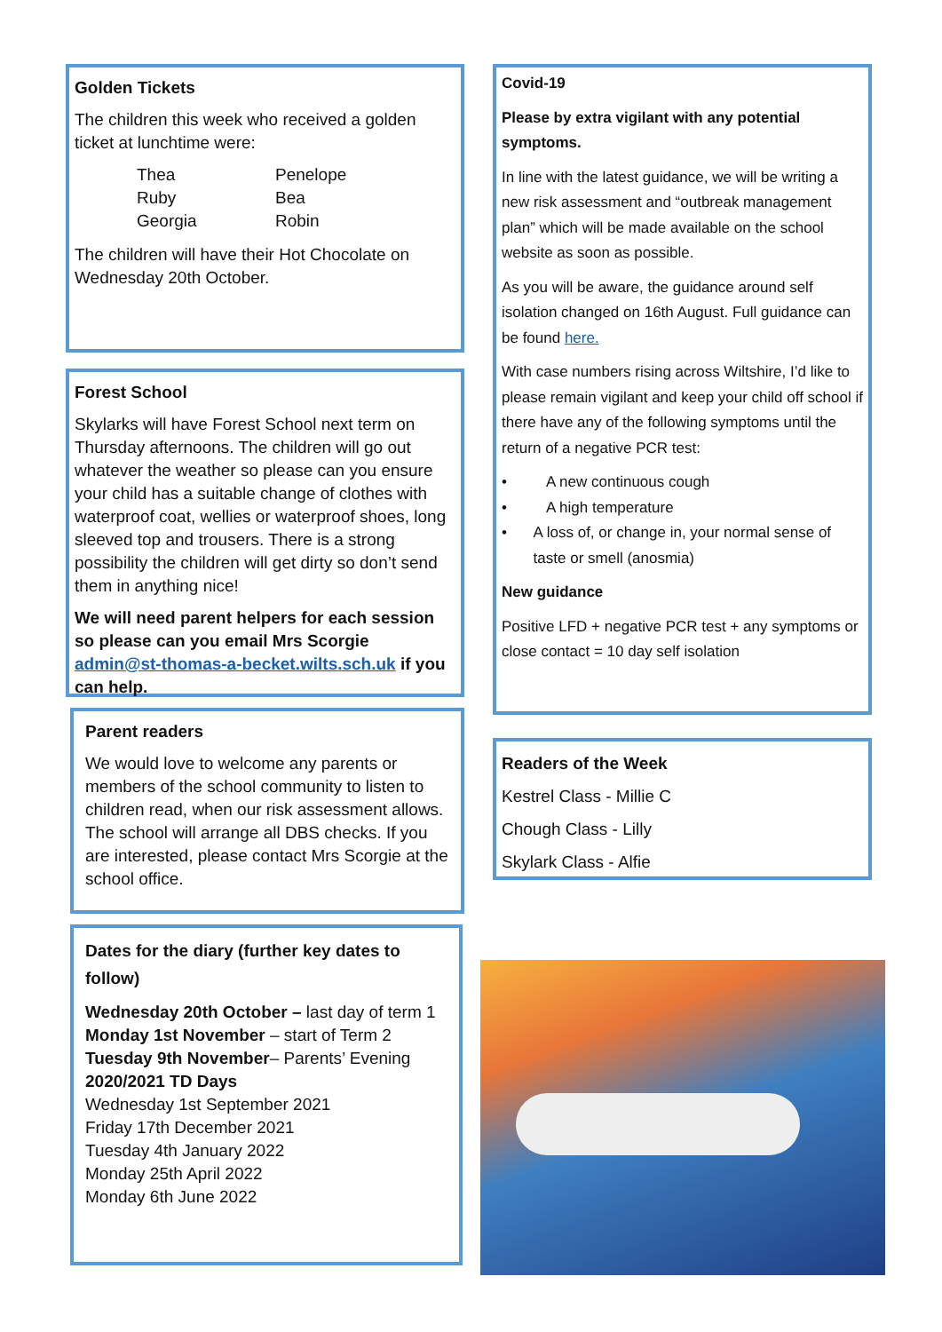Golden Tickets
The children this week who received a golden ticket at lunchtime were:
Thea
Penelope
Ruby
Bea
Georgia
Robin
The children will have their Hot Chocolate on Wednesday 20th October.
Forest School
Skylarks will have Forest School next term on Thursday afternoons. The children will go out whatever the weather so please can you ensure your child has a suitable change of clothes with waterproof coat, wellies or waterproof shoes, long sleeved top and trousers. There is a strong possibility the children will get dirty so don’t send them in anything nice!
We will need parent helpers for each session so please can you email Mrs Scorgie admin@st-thomas-a-becket.wilts.sch.uk if you can help.
Parent readers
We would love to welcome any parents or members of the school community to listen to children read, when our risk assessment allows. The school will arrange all DBS checks. If you are interested, please contact Mrs Scorgie at the school office.
Dates for the diary (further key dates to follow)
Wednesday 20th October – last day of term 1
Monday 1st November – start of Term 2
Tuesday 9th November– Parents’ Evening
2020/2021 TD Days
Wednesday 1st September 2021
Friday 17th December 2021
Tuesday 4th January 2022
Monday 25th April 2022
Monday 6th June 2022
Covid-19
Please by extra vigilant with any potential symptoms.
In line with the latest guidance, we will be writing a new risk assessment and “outbreak management plan” which will be made available on the school website as soon as possible.
As you will be aware, the guidance around self isolation changed on 16th August. Full guidance can be found here.
With case numbers rising across Wiltshire, I’d like to please remain vigilant and keep your child off school if there have any of the following symptoms until the return of a negative PCR test:
• A new continuous cough
• A high temperature
• A loss of, or change in, your normal sense of taste or smell (anosmia)
New guidance
Positive LFD + negative PCR test + any symptoms or close contact = 10 day self isolation
Readers of the Week
Kestrel Class - Millie C
Chough Class - Lilly
Skylark Class - Alfie